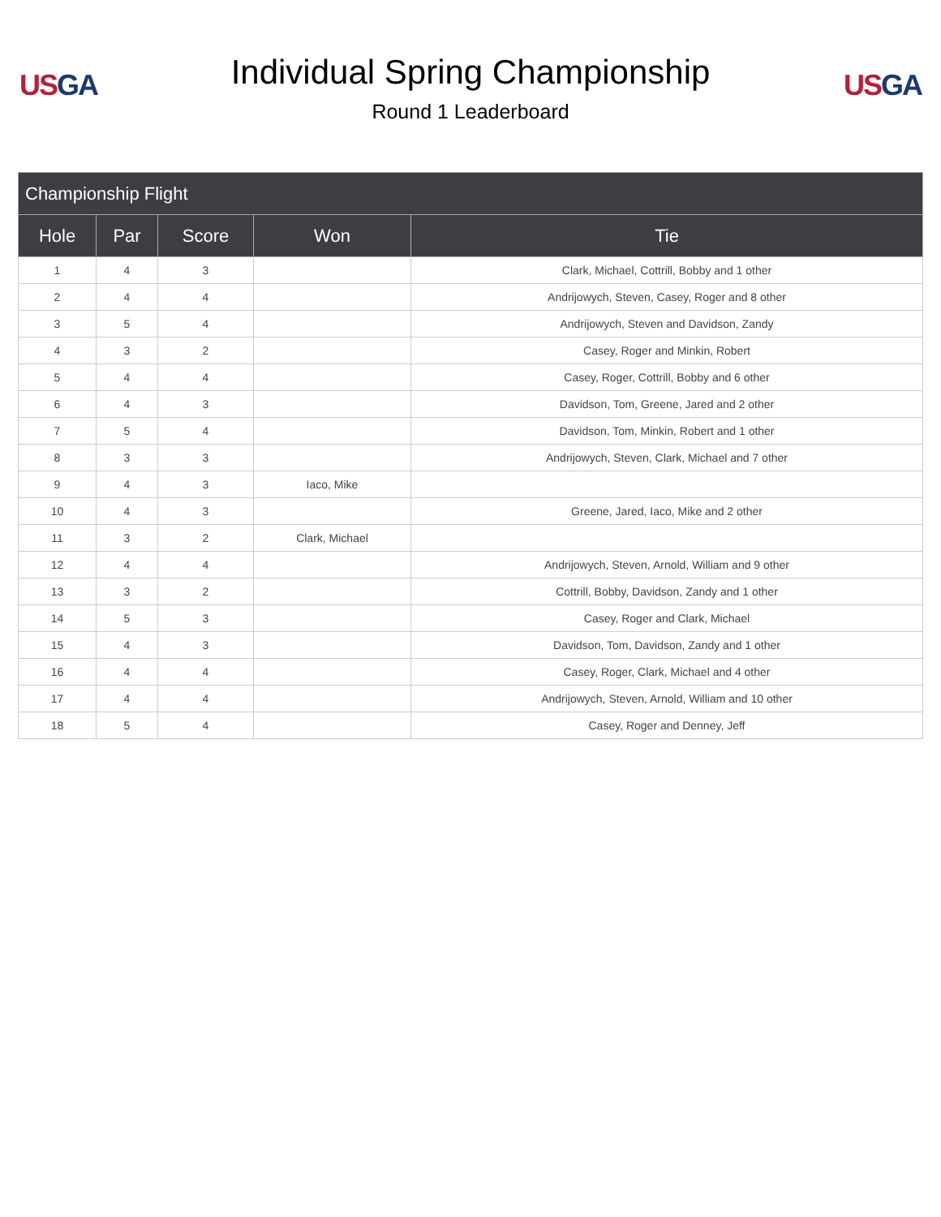US GA
Individual Spring Championship
Round 1 Leaderboard
US GA
| Championship Flight | | | | |
| --- | --- | --- | --- | --- |
| Hole | Par | Score | Won | Tie |
| 1 | 4 | 3 | | Clark, Michael, Cottrill, Bobby and 1 other |
| 2 | 4 | 4 | | Andrijowych, Steven, Casey, Roger and 8 other |
| 3 | 5 | 4 | | Andrijowych, Steven and Davidson, Zandy |
| 4 | 3 | 2 | | Casey, Roger and Minkin, Robert |
| 5 | 4 | 4 | | Casey, Roger, Cottrill, Bobby and 6 other |
| 6 | 4 | 3 | | Davidson, Tom, Greene, Jared and 2 other |
| 7 | 5 | 4 | | Davidson, Tom, Minkin, Robert and 1 other |
| 8 | 3 | 3 | | Andrijowych, Steven, Clark, Michael and 7 other |
| 9 | 4 | 3 | Iaco, Mike | |
| 10 | 4 | 3 | | Greene, Jared, Iaco, Mike and 2 other |
| 11 | 3 | 2 | Clark, Michael | |
| 12 | 4 | 4 | | Andrijowych, Steven, Arnold, William and 9 other |
| 13 | 3 | 2 | | Cottrill, Bobby, Davidson, Zandy and 1 other |
| 14 | 5 | 3 | | Casey, Roger and Clark, Michael |
| 15 | 4 | 3 | | Davidson, Tom, Davidson, Zandy and 1 other |
| 16 | 4 | 4 | | Casey, Roger, Clark, Michael and 4 other |
| 17 | 4 | 4 | | Andrijowych, Steven, Arnold, William and 10 other |
| 18 | 5 | 4 | | Casey, Roger and Denney, Jeff |